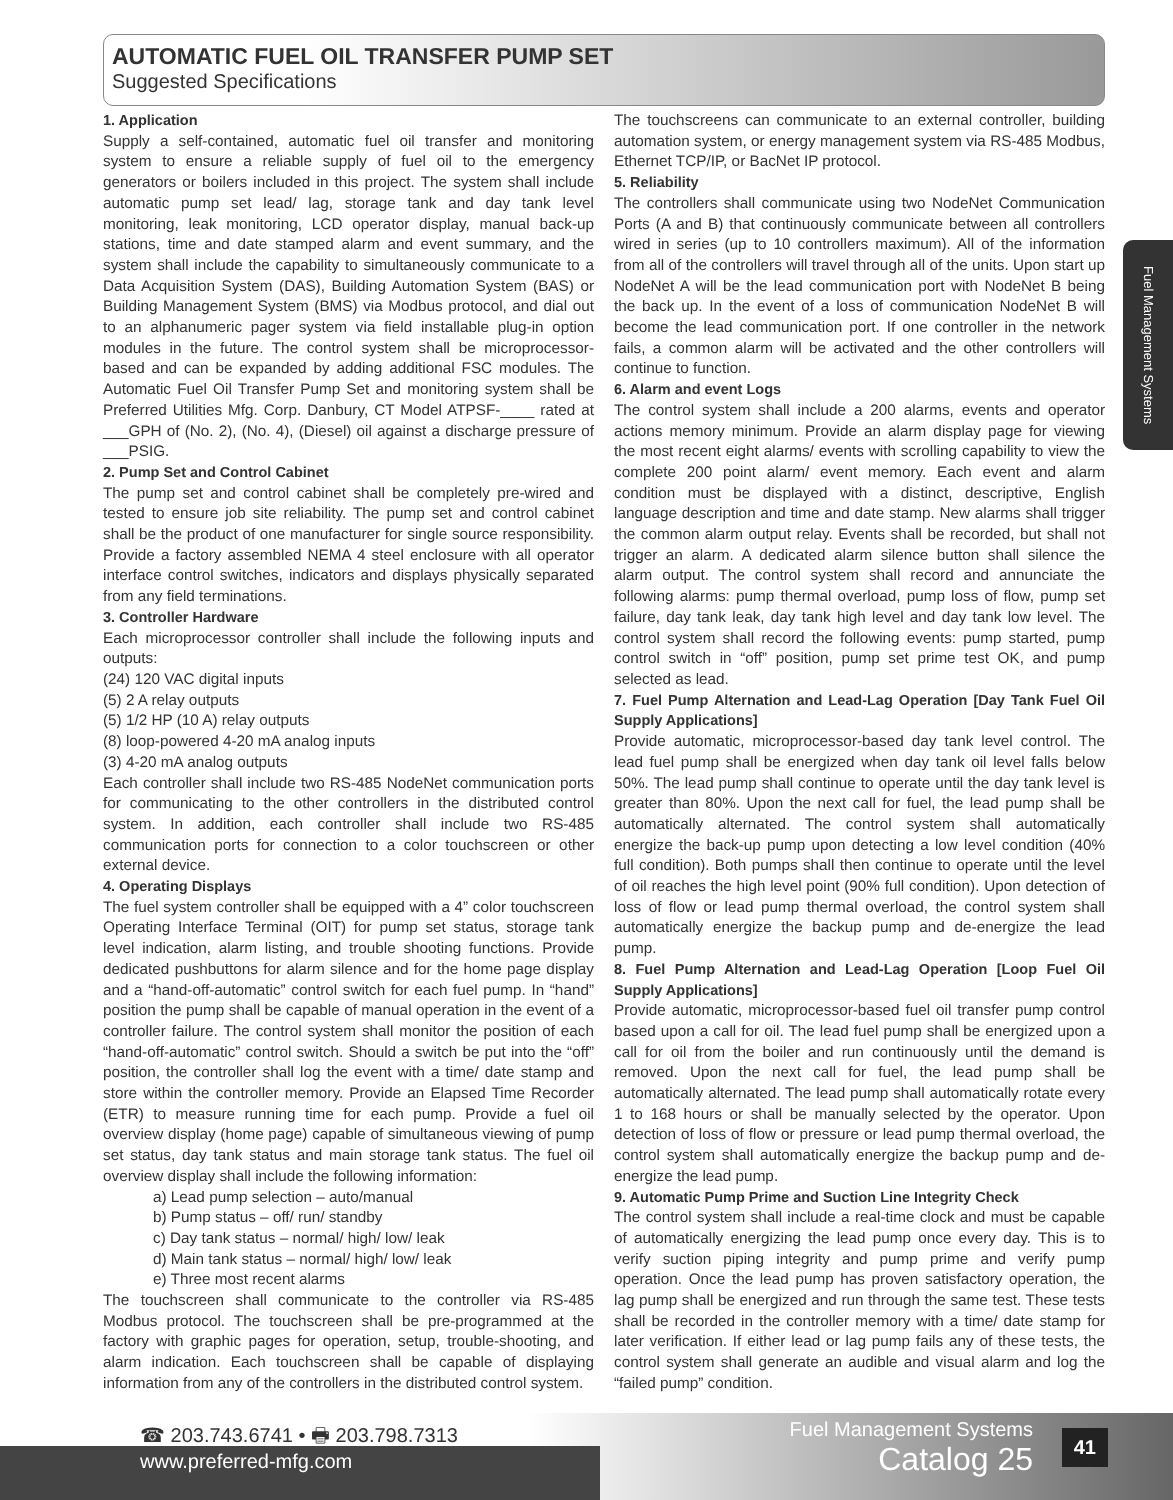AUTOMATIC FUEL OIL TRANSFER PUMP SET
Suggested Specifications
Fuel Management Systems
1. Application
Supply a self-contained, automatic fuel oil transfer and monitoring system to ensure a reliable supply of fuel oil to the emergency generators or boilers included in this project. The system shall include automatic pump set lead/ lag, storage tank and day tank level monitoring, leak monitoring, LCD operator display, manual back-up stations, time and date stamped alarm and event summary, and the system shall include the capability to simultaneously communicate to a Data Acquisition System (DAS), Building Automation System (BAS) or Building Management System (BMS) via Modbus protocol, and dial out to an alphanumeric pager system via field installable plug-in option modules in the future. The control system shall be microprocessor-based and can be expanded by adding additional FSC modules. The Automatic Fuel Oil Transfer Pump Set and monitoring system shall be Preferred Utilities Mfg. Corp. Danbury, CT Model ATPSF-____ rated at ___GPH of (No. 2), (No. 4), (Diesel) oil against a discharge pressure of ___PSIG.
2. Pump Set and Control Cabinet
The pump set and control cabinet shall be completely pre-wired and tested to ensure job site reliability. The pump set and control cabinet shall be the product of one manufacturer for single source responsibility. Provide a factory assembled NEMA 4 steel enclosure with all operator interface control switches, indicators and displays physically separated from any field terminations.
3. Controller Hardware
Each microprocessor controller shall include the following inputs and outputs:
(24) 120 VAC digital inputs
(5) 2 A relay outputs
(5) 1/2 HP (10 A) relay outputs
(8) loop-powered 4-20 mA analog inputs
(3) 4-20 mA analog outputs
Each controller shall include two RS-485 NodeNet communication ports for communicating to the other controllers in the distributed control system. In addition, each controller shall include two RS-485 communication ports for connection to a color touchscreen or other external device.
4. Operating Displays
The fuel system controller shall be equipped with a 4” color touchscreen Operating Interface Terminal (OIT) for pump set status, storage tank level indication, alarm listing, and trouble shooting functions. Provide dedicated pushbuttons for alarm silence and for the home page display and a “hand-off-automatic” control switch for each fuel pump. In “hand” position the pump shall be capable of manual operation in the event of a controller failure. The control system shall monitor the position of each “hand-off-automatic” control switch. Should a switch be put into the “off” position, the controller shall log the event with a time/ date stamp and store within the controller memory. Provide an Elapsed Time Recorder (ETR) to measure running time for each pump. Provide a fuel oil overview display (home page) capable of simultaneous viewing of pump set status, day tank status and main storage tank status. The fuel oil overview display shall include the following information:
a) Lead pump selection – auto/manual
b) Pump status – off/ run/ standby
c) Day tank status – normal/ high/ low/ leak
d) Main tank status – normal/ high/ low/ leak
e) Three most recent alarms
The touchscreen shall communicate to the controller via RS-485 Modbus protocol. The touchscreen shall be pre-programmed at the factory with graphic pages for operation, setup, trouble-shooting, and alarm indication. Each touchscreen shall be capable of displaying information from any of the controllers in the distributed control system.
The touchscreens can communicate to an external controller, building automation system, or energy management system via RS-485 Modbus, Ethernet TCP/IP, or BacNet IP protocol.
5. Reliability
The controllers shall communicate using two NodeNet Communication Ports (A and B) that continuously communicate between all controllers wired in series (up to 10 controllers maximum). All of the information from all of the controllers will travel through all of the units. Upon start up NodeNet A will be the lead communication port with NodeNet B being the back up. In the event of a loss of communication NodeNet B will become the lead communication port. If one controller in the network fails, a common alarm will be activated and the other controllers will continue to function.
6. Alarm and event Logs
The control system shall include a 200 alarms, events and operator actions memory minimum. Provide an alarm display page for viewing the most recent eight alarms/ events with scrolling capability to view the complete 200 point alarm/ event memory. Each event and alarm condition must be displayed with a distinct, descriptive, English language description and time and date stamp. New alarms shall trigger the common alarm output relay. Events shall be recorded, but shall not trigger an alarm. A dedicated alarm silence button shall silence the alarm output. The control system shall record and annunciate the following alarms: pump thermal overload, pump loss of flow, pump set failure, day tank leak, day tank high level and day tank low level. The control system shall record the following events: pump started, pump control switch in “off” position, pump set prime test OK, and pump selected as lead.
7. Fuel Pump Alternation and Lead-Lag Operation [Day Tank Fuel Oil Supply Applications]
Provide automatic, microprocessor-based day tank level control. The lead fuel pump shall be energized when day tank oil level falls below 50%. The lead pump shall continue to operate until the day tank level is greater than 80%. Upon the next call for fuel, the lead pump shall be automatically alternated. The control system shall automatically energize the back-up pump upon detecting a low level condition (40% full condition). Both pumps shall then continue to operate until the level of oil reaches the high level point (90% full condition). Upon detection of loss of flow or lead pump thermal overload, the control system shall automatically energize the backup pump and de-energize the lead pump.
8. Fuel Pump Alternation and Lead-Lag Operation [Loop Fuel Oil Supply Applications]
Provide automatic, microprocessor-based fuel oil transfer pump control based upon a call for oil. The lead fuel pump shall be energized upon a call for oil from the boiler and run continuously until the demand is removed. Upon the next call for fuel, the lead pump shall be automatically alternated. The lead pump shall automatically rotate every 1 to 168 hours or shall be manually selected by the operator. Upon detection of loss of flow or pressure or lead pump thermal overload, the control system shall automatically energize the backup pump and de-energize the lead pump.
9. Automatic Pump Prime and Suction Line Integrity Check
The control system shall include a real-time clock and must be capable of automatically energizing the lead pump once every day. This is to verify suction piping integrity and pump prime and verify pump operation. Once the lead pump has proven satisfactory operation, the lag pump shall be energized and run through the same test. These tests shall be recorded in the controller memory with a time/ date stamp for later verification. If either lead or lag pump fails any of these tests, the control system shall generate an audible and visual alarm and log the “failed pump” condition.
☎ 203.743.6741 • 🖶 203.798.7313
www.preferred-mfg.com
Fuel Management Systems
Catalog 25
41